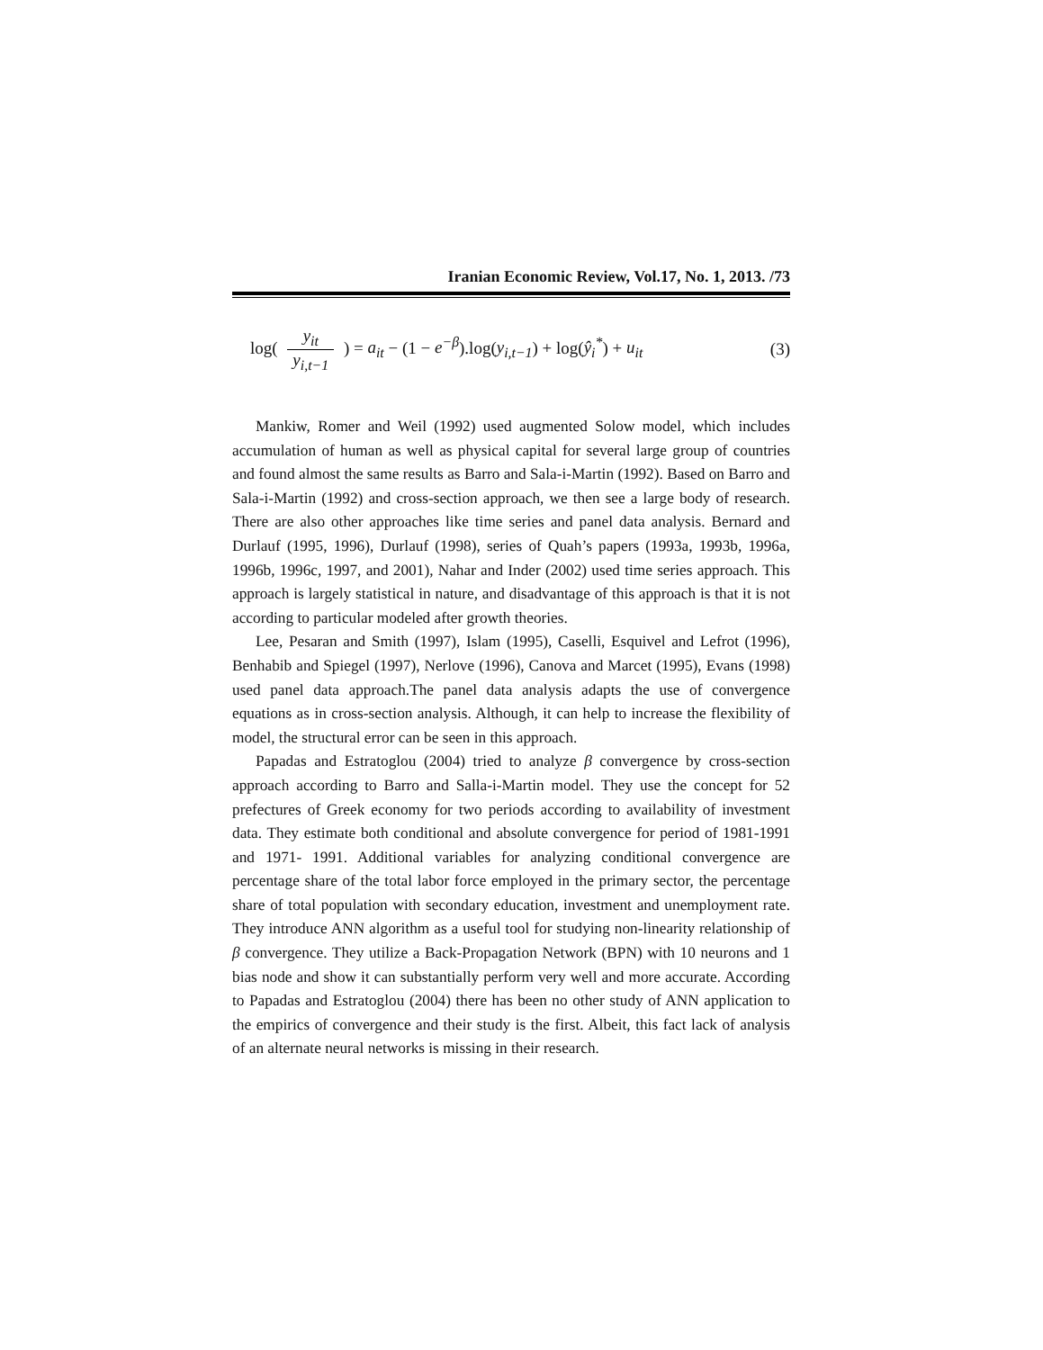Iranian Economic Review, Vol.17, No. 1, 2013. /73
log( y<sub>it</sub> y<sub>i,t−1</sub> ) = a<sub>it</sub> − (1 − e<sup>−β</sup>).log(y<sub>i,t−1</sub>) + log(ŷ<sub>i</sub><sup>*</sup>) + u<sub>it</sub>
(3)
Mankiw, Romer and Weil (1992) used augmented Solow model, which includes accumulation of human as well as physical capital for several large group of countries and found almost the same results as Barro and Sala-i-Martin (1992). Based on Barro and Sala-i-Martin (1992) and cross-section approach, we then see a large body of research. There are also other approaches like time series and panel data analysis. Bernard and Durlauf (1995, 1996), Durlauf (1998), series of Quah’s papers (1993a, 1993b, 1996a, 1996b, 1996c, 1997, and 2001), Nahar and Inder (2002) used time series approach. This approach is largely statistical in nature, and disadvantage of this approach is that it is not according to particular modeled after growth theories.
Lee, Pesaran and Smith (1997), Islam (1995), Caselli, Esquivel and Lefrot (1996), Benhabib and Spiegel (1997), Nerlove (1996), Canova and Marcet (1995), Evans (1998) used panel data approach.The panel data analysis adapts the use of convergence equations as in cross-section analysis. Although, it can help to increase the flexibility of model, the structural error can be seen in this approach.
Papadas and Estratoglou (2004) tried to analyze β convergence by cross-section approach according to Barro and Salla-i-Martin model. They use the concept for 52 prefectures of Greek economy for two periods according to availability of investment data. They estimate both conditional and absolute convergence for period of 1981-1991 and 1971- 1991. Additional variables for analyzing conditional convergence are percentage share of the total labor force employed in the primary sector, the percentage share of total population with secondary education, investment and unemployment rate. They introduce ANN algorithm as a useful tool for studying non-linearity relationship of β convergence. They utilize a Back-Propagation Network (BPN) with 10 neurons and 1 bias node and show it can substantially perform very well and more accurate. According to Papadas and Estratoglou (2004) there has been no other study of ANN application to the empirics of convergence and their study is the first. Albeit, this fact lack of analysis of an alternate neural networks is missing in their research.